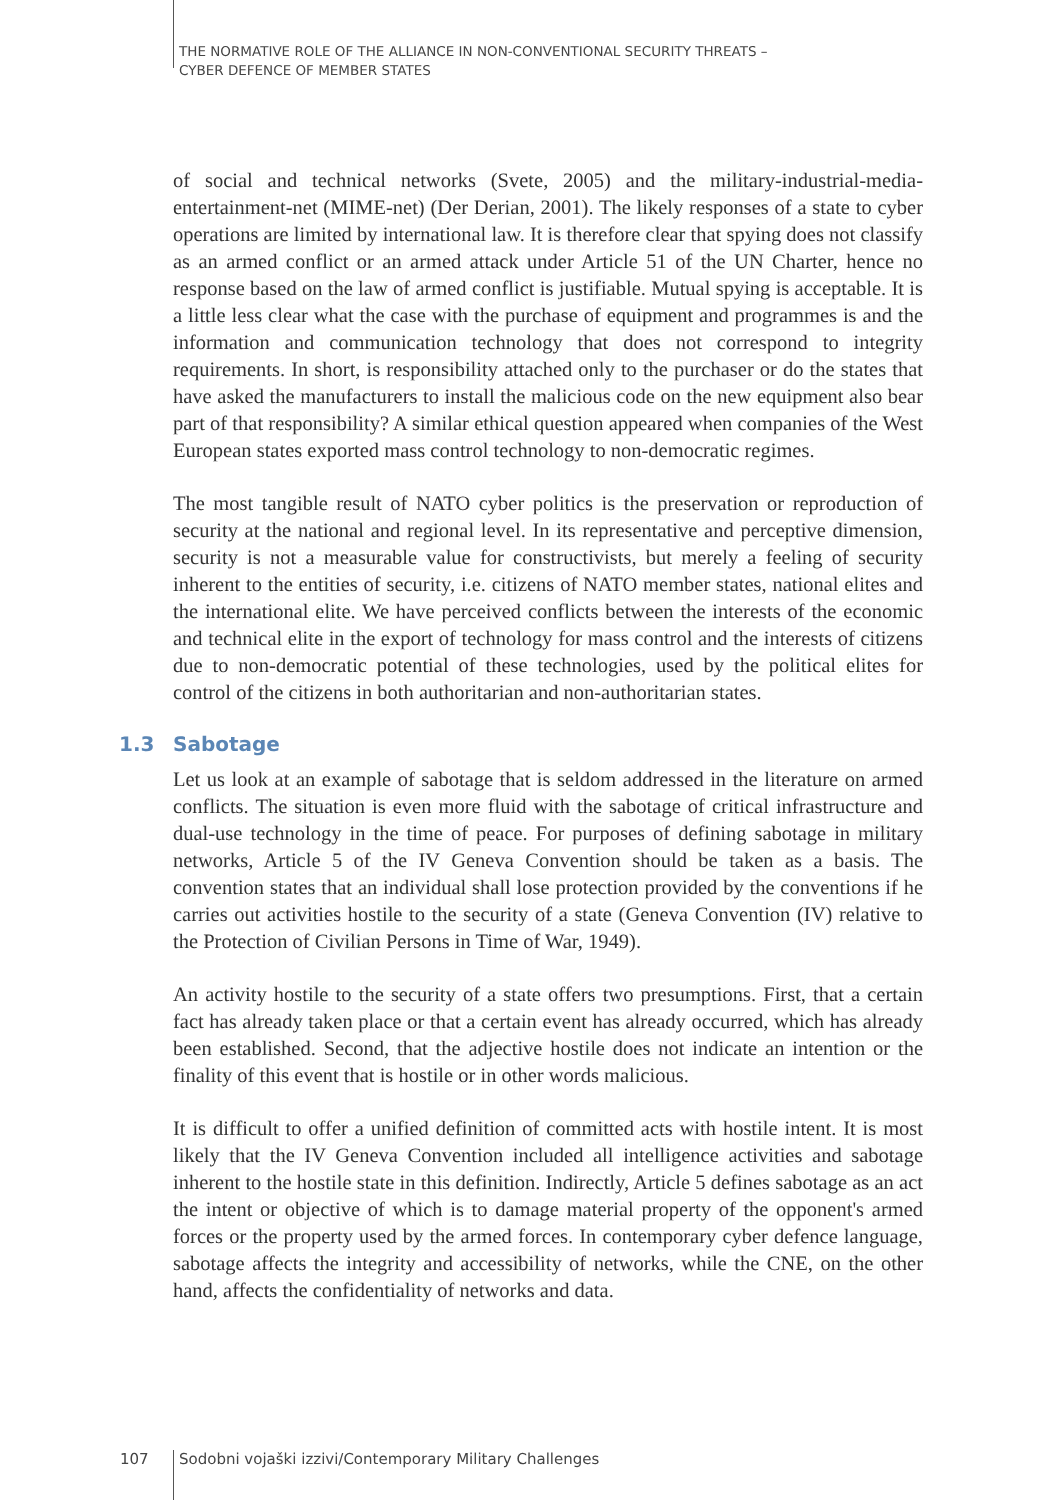THE NORMATIVE ROLE OF THE ALLIANCE IN NON-CONVENTIONAL SECURITY THREATS –
CYBER DEFENCE OF MEMBER STATES
of social and technical networks (Svete, 2005) and the military-industrial-media-entertainment-net (MIME-net) (Der Derian, 2001). The likely responses of a state to cyber operations are limited by international law. It is therefore clear that spying does not classify as an armed conflict or an armed attack under Article 51 of the UN Charter, hence no response based on the law of armed conflict is justifiable. Mutual spying is acceptable. It is a little less clear what the case with the purchase of equipment and programmes is and the information and communication technology that does not correspond to integrity requirements. In short, is responsibility attached only to the purchaser or do the states that have asked the manufacturers to install the malicious code on the new equipment also bear part of that responsibility? A similar ethical question appeared when companies of the West European states exported mass control technology to non-democratic regimes.
The most tangible result of NATO cyber politics is the preservation or reproduction of security at the national and regional level. In its representative and perceptive dimension, security is not a measurable value for constructivists, but merely a feeling of security inherent to the entities of security, i.e. citizens of NATO member states, national elites and the international elite. We have perceived conflicts between the interests of the economic and technical elite in the export of technology for mass control and the interests of citizens due to non-democratic potential of these technologies, used by the political elites for control of the citizens in both authoritarian and non-authoritarian states.
1.3 Sabotage
Let us look at an example of sabotage that is seldom addressed in the literature on armed conflicts. The situation is even more fluid with the sabotage of critical infrastructure and dual-use technology in the time of peace. For purposes of defining sabotage in military networks, Article 5 of the IV Geneva Convention should be taken as a basis. The convention states that an individual shall lose protection provided by the conventions if he carries out activities hostile to the security of a state (Geneva Convention (IV) relative to the Protection of Civilian Persons in Time of War, 1949).
An activity hostile to the security of a state offers two presumptions. First, that a certain fact has already taken place or that a certain event has already occurred, which has already been established. Second, that the adjective hostile does not indicate an intention or the finality of this event that is hostile or in other words malicious.
It is difficult to offer a unified definition of committed acts with hostile intent. It is most likely that the IV Geneva Convention included all intelligence activities and sabotage inherent to the hostile state in this definition. Indirectly, Article 5 defines sabotage as an act the intent or objective of which is to damage material property of the opponent's armed forces or the property used by the armed forces. In contemporary cyber defence language, sabotage affects the integrity and accessibility of networks, while the CNE, on the other hand, affects the confidentiality of networks and data.
107 Sodobni vojaški izzivi/Contemporary Military Challenges